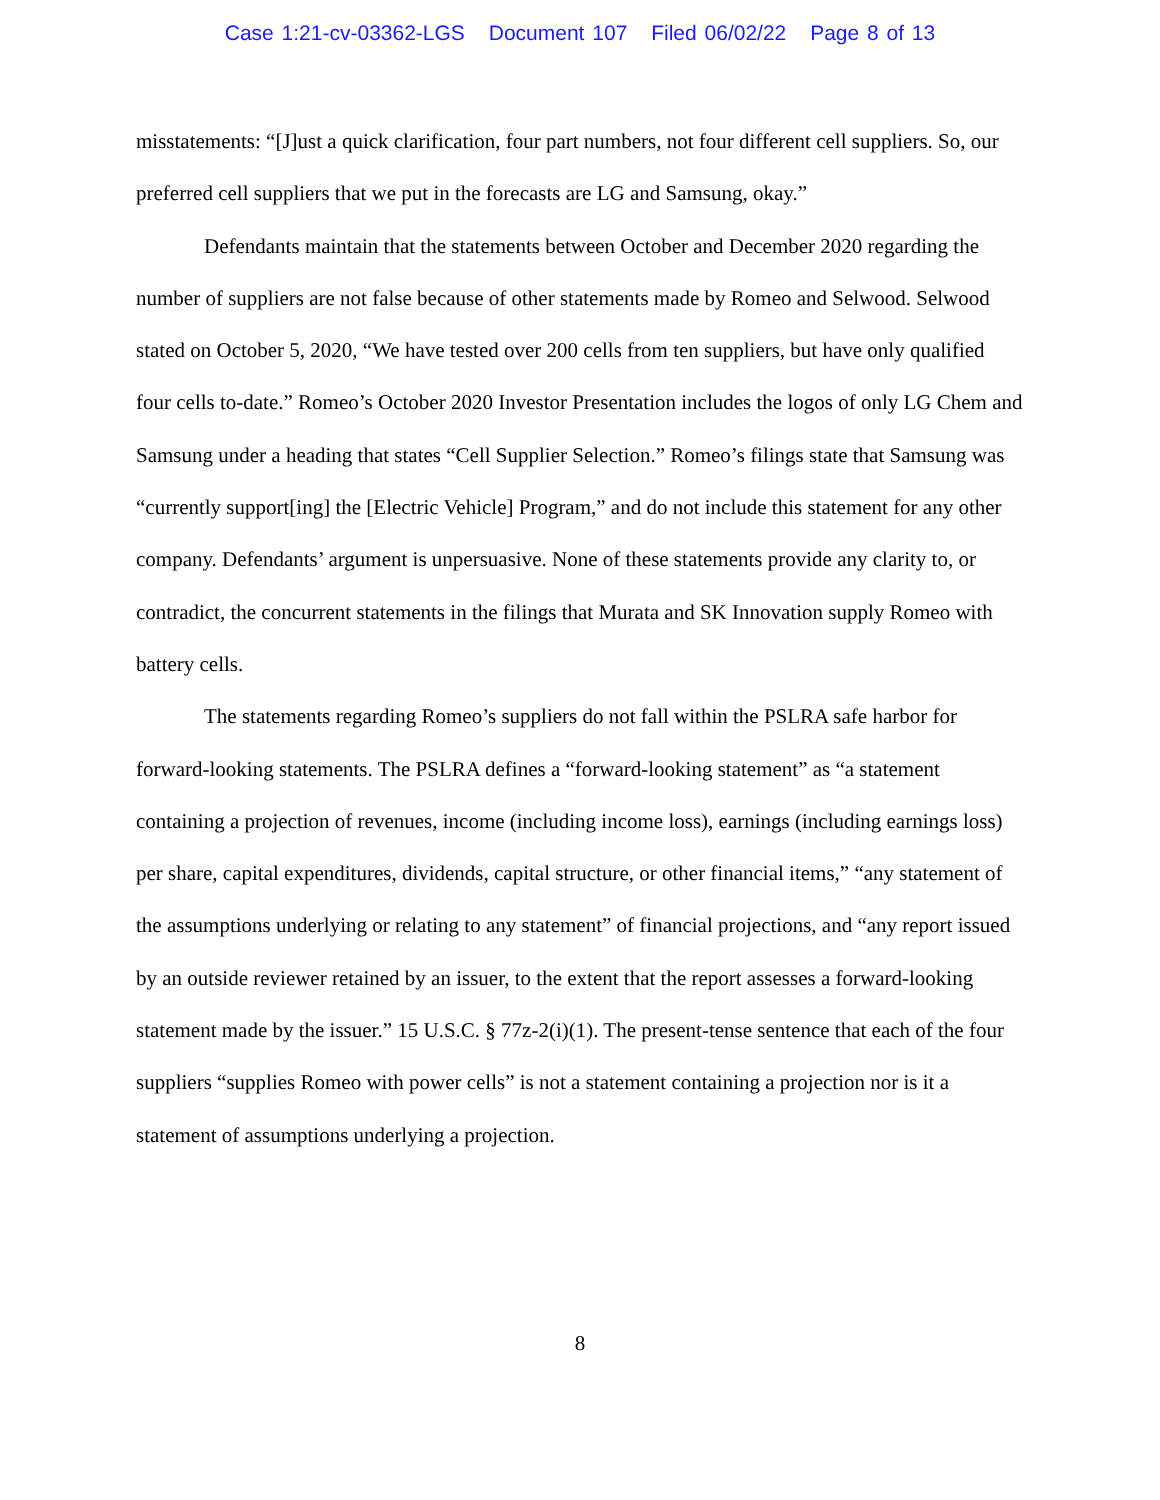Case 1:21-cv-03362-LGS Document 107 Filed 06/02/22 Page 8 of 13
misstatements: “[J]ust a quick clarification, four part numbers, not four different cell suppliers. So, our preferred cell suppliers that we put in the forecasts are LG and Samsung, okay.”
Defendants maintain that the statements between October and December 2020 regarding the number of suppliers are not false because of other statements made by Romeo and Selwood. Selwood stated on October 5, 2020, “We have tested over 200 cells from ten suppliers, but have only qualified four cells to-date.” Romeo’s October 2020 Investor Presentation includes the logos of only LG Chem and Samsung under a heading that states “Cell Supplier Selection.” Romeo’s filings state that Samsung was “currently support[ing] the [Electric Vehicle] Program,” and do not include this statement for any other company. Defendants’ argument is unpersuasive. None of these statements provide any clarity to, or contradict, the concurrent statements in the filings that Murata and SK Innovation supply Romeo with battery cells.
The statements regarding Romeo’s suppliers do not fall within the PSLRA safe harbor for forward-looking statements. The PSLRA defines a “forward-looking statement” as “a statement containing a projection of revenues, income (including income loss), earnings (including earnings loss) per share, capital expenditures, dividends, capital structure, or other financial items,” “any statement of the assumptions underlying or relating to any statement” of financial projections, and “any report issued by an outside reviewer retained by an issuer, to the extent that the report assesses a forward-looking statement made by the issuer.” 15 U.S.C. § 77z-2(i)(1). The present-tense sentence that each of the four suppliers “supplies Romeo with power cells” is not a statement containing a projection nor is it a statement of assumptions underlying a projection.
8